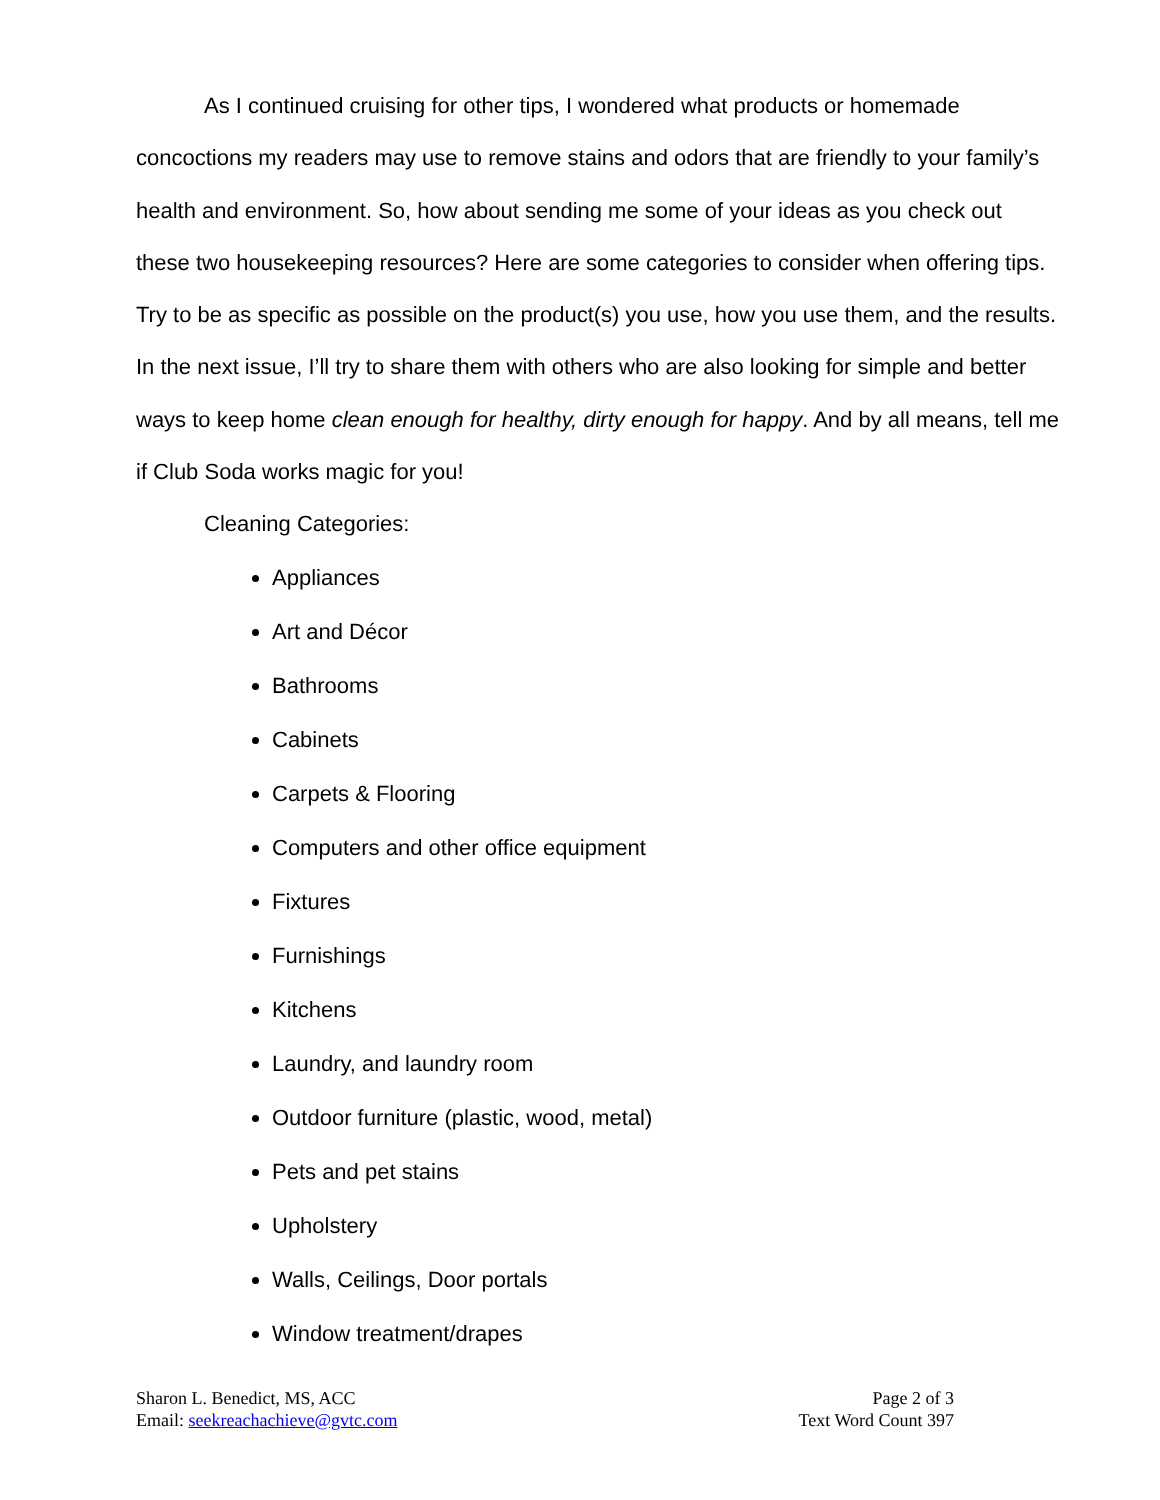As I continued cruising for other tips, I wondered what products or homemade concoctions my readers may use to remove stains and odors that are friendly to your family’s health and environment. So, how about sending me some of your ideas as you check out these two housekeeping resources? Here are some categories to consider when offering tips. Try to be as specific as possible on the product(s) you use, how you use them, and the results. In the next issue, I’ll try to share them with others who are also looking for simple and better ways to keep home clean enough for healthy, dirty enough for happy. And by all means, tell me if Club Soda works magic for you!
Cleaning Categories:
Appliances
Art and Décor
Bathrooms
Cabinets
Carpets & Flooring
Computers and other office equipment
Fixtures
Furnishings
Kitchens
Laundry, and laundry room
Outdoor furniture (plastic, wood, metal)
Pets and pet stains
Upholstery
Walls, Ceilings, Door portals
Window treatment/drapes
Sharon L. Benedict, MS, ACC
Email: seekreachachieve@gvtc.com
Page 2 of 3
Text Word Count 397